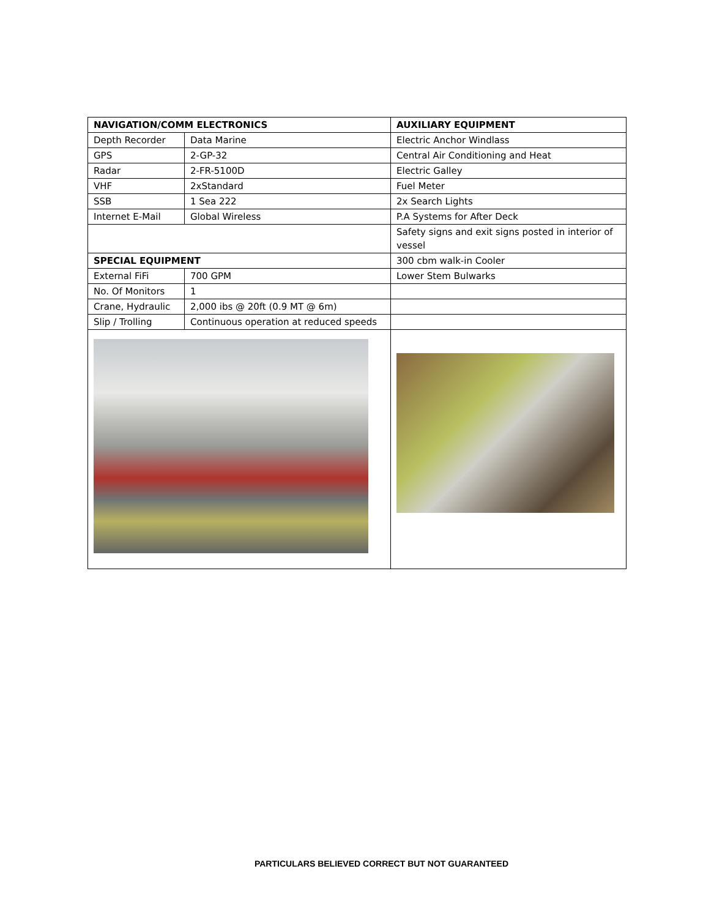| NAVIGATION/COMM ELECTRONICS | | AUXILIARY EQUIPMENT |
| --- | --- | --- |
| Depth Recorder | Data Marine | Electric Anchor Windlass |
| GPS | 2-GP-32 | Central Air Conditioning and Heat |
| Radar | 2-FR-5100D | Electric Galley |
| VHF | 2xStandard | Fuel Meter |
| SSB | 1 Sea 222 | 2x Search Lights |
| Internet E-Mail | Global Wireless | P.A Systems for After Deck |
| | | Safety signs and exit signs posted in interior of vessel |
| SPECIAL EQUIPMENT | | 300 cbm walk-in Cooler |
| External FiFi | 700 GPM | Lower Stem Bulwarks |
| No. Of Monitors | 1 | |
| Crane, Hydraulic | 2,000 ibs @ 20ft (0.9 MT @ 6m) | |
| Slip / Trolling | Continuous operation at reduced speeds | |
PARTICULARS BELIEVED CORRECT BUT NOT GUARANTEED